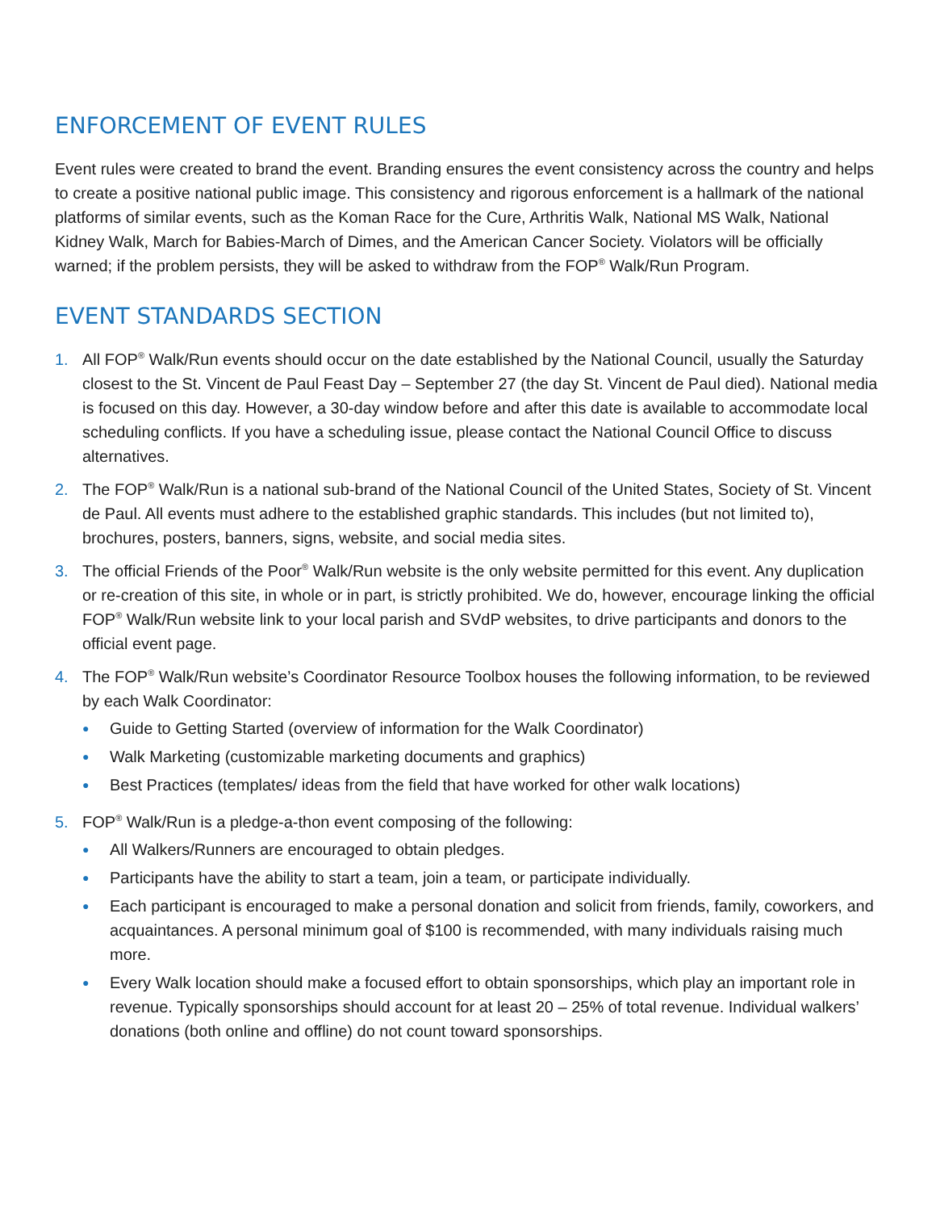ENFORCEMENT OF EVENT RULES
Event rules were created to brand the event. Branding ensures the event consistency across the country and helps to create a positive national public image. This consistency and rigorous enforcement is a hallmark of the national platforms of similar events, such as the Koman Race for the Cure, Arthritis Walk, National MS Walk, National Kidney Walk, March for Babies-March of Dimes, and the American Cancer Society. Violators will be officially warned; if the problem persists, they will be asked to withdraw from the FOP<sup>®</sup> Walk/Run Program.
EVENT STANDARDS SECTION
1. All FOP<sup>®</sup> Walk/Run events should occur on the date established by the National Council, usually the Saturday closest to the St. Vincent de Paul Feast Day – September 27 (the day St. Vincent de Paul died). National media is focused on this day. However, a 30-day window before and after this date is available to accommodate local scheduling conflicts. If you have a scheduling issue, please contact the National Council Office to discuss alternatives.
2. The FOP<sup>®</sup> Walk/Run is a national sub-brand of the National Council of the United States, Society of St. Vincent de Paul. All events must adhere to the established graphic standards. This includes (but not limited to), brochures, posters, banners, signs, website, and social media sites.
3. The official Friends of the Poor<sup>®</sup> Walk/Run website is the only website permitted for this event. Any duplication or re-creation of this site, in whole or in part, is strictly prohibited. We do, however, encourage linking the official FOP<sup>®</sup> Walk/Run website link to your local parish and SVdP websites, to drive participants and donors to the official event page.
4. The FOP<sup>®</sup> Walk/Run website’s Coordinator Resource Toolbox houses the following information, to be reviewed by each Walk Coordinator:
● Guide to Getting Started (overview of information for the Walk Coordinator)
● Walk Marketing (customizable marketing documents and graphics)
● Best Practices (templates/ ideas from the field that have worked for other walk locations)
5. FOP<sup>®</sup> Walk/Run is a pledge-a-thon event composing of the following:
● All Walkers/Runners are encouraged to obtain pledges.
● Participants have the ability to start a team, join a team, or participate individually.
● Each participant is encouraged to make a personal donation and solicit from friends, family, coworkers, and acquaintances. A personal minimum goal of $100 is recommended, with many individuals raising much more.
● Every Walk location should make a focused effort to obtain sponsorships, which play an important role in revenue. Typically sponsorships should account for at least 20 – 25% of total revenue. Individual walkers’ donations (both online and offline) do not count toward sponsorships.